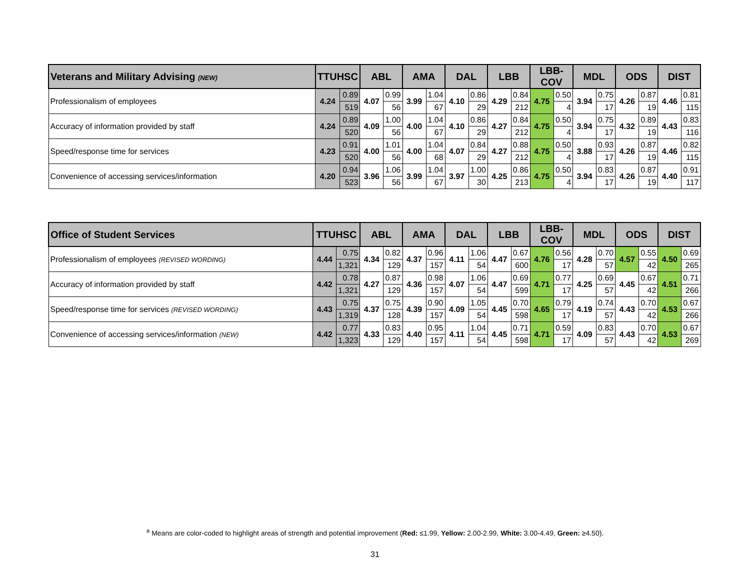| Veterans and Military Advising (NEW) | TTUHSC | | ABL | | AMA | | DAL | | LBB | | LBB-COV | | MDL | | ODS | | DIST | |
| --- | --- | --- | --- | --- | --- | --- | --- | --- | --- | --- | --- | --- | --- | --- | --- | --- | --- | --- |
| Professionalism of employees | 4.24 | 0.89 | 4.07 | 0.99 | 3.99 | 1.04 | 4.10 | 0.86 | 4.29 | 0.84 | 4.75 | 0.50 | 3.94 | 0.75 | 4.26 | 0.87 | 4.46 | 0.81 |
| | | 519 | | 56 | | 67 | | 29 | | 212 | | 4 | | 17 | | 19 | | 115 |
| Accuracy of information provided by staff | 4.24 | 0.89 | 4.09 | 1.00 | 4.00 | 1.04 | 4.10 | 0.86 | 4.27 | 0.84 | 4.75 | 0.50 | 3.94 | 0.75 | 4.32 | 0.89 | 4.43 | 0.83 |
| | | 520 | | 56 | | 67 | | 29 | | 212 | | 4 | | 17 | | 19 | | 116 |
| Speed/response time for services | 4.23 | 0.91 | 4.00 | 1.01 | 4.00 | 1.04 | 4.07 | 0.84 | 4.27 | 0.88 | 4.75 | 0.50 | 3.88 | 0.93 | 4.26 | 0.87 | 4.46 | 0.82 |
| | | 520 | | 56 | | 68 | | 29 | | 212 | | 4 | | 17 | | 19 | | 115 |
| Convenience of accessing services/information | 4.20 | 0.94 | 3.96 | 1.06 | 3.99 | 1.04 | 3.97 | 1.00 | 4.25 | 0.86 | 4.75 | 0.50 | 3.94 | 0.83 | 4.26 | 0.87 | 4.40 | 0.91 |
| | | 523 | | 56 | | 67 | | 30 | | 213 | | 4 | | 17 | | 19 | | 117 |
| Office of Student Services | TTUHSC | | ABL | | AMA | | DAL | | LBB | | LBB-COV | | MDL | | ODS | | DIST | |
| --- | --- | --- | --- | --- | --- | --- | --- | --- | --- | --- | --- | --- | --- | --- | --- | --- | --- | --- |
| Professionalism of employees (REVISED WORDING) | 4.44 | 0.75 | 4.34 | 0.82 | 4.37 | 0.96 | 4.11 | 1.06 | 4.47 | 0.67 | 4.76 | 0.56 | 4.28 | 0.70 | 4.57 | 0.55 | 4.50 | 0.69 |
| | | 1,321 | | 129 | | 157 | | 54 | | 600 | | 17 | | 57 | | 42 | | 265 |
| Accuracy of information provided by staff | 4.42 | 0.78 | 4.27 | 0.87 | 4.36 | 0.98 | 4.07 | 1.06 | 4.47 | 0.69 | 4.71 | 0.77 | 4.25 | 0.69 | 4.45 | 0.67 | 4.51 | 0.71 |
| | | 1,321 | | 129 | | 157 | | 54 | | 599 | | 17 | | 57 | | 42 | | 266 |
| Speed/response time for services (REVISED WORDING) | 4.43 | 0.75 | 4.37 | 0.75 | 4.39 | 0.90 | 4.09 | 1.05 | 4.45 | 0.70 | 4.65 | 0.79 | 4.19 | 0.74 | 4.43 | 0.70 | 4.53 | 0.67 |
| | | 1,319 | | 128 | | 157 | | 54 | | 598 | | 17 | | 57 | | 42 | | 266 |
| Convenience of accessing services/information (NEW) | 4.42 | 0.77 | 4.33 | 0.83 | 4.40 | 0.95 | 4.11 | 1.04 | 4.45 | 0.71 | 4.71 | 0.59 | 4.09 | 0.83 | 4.43 | 0.70 | 4.53 | 0.67 |
| | | 1,323 | | 129 | | 157 | | 54 | | 598 | | 17 | | 57 | | 42 | | 269 |
<sup>a</sup> Means are color-coded to highlight areas of strength and potential improvement (Red: ≤1.99, Yellow: 2.00-2.99, White: 3.00-4.49, Green: ≥4.50).
31